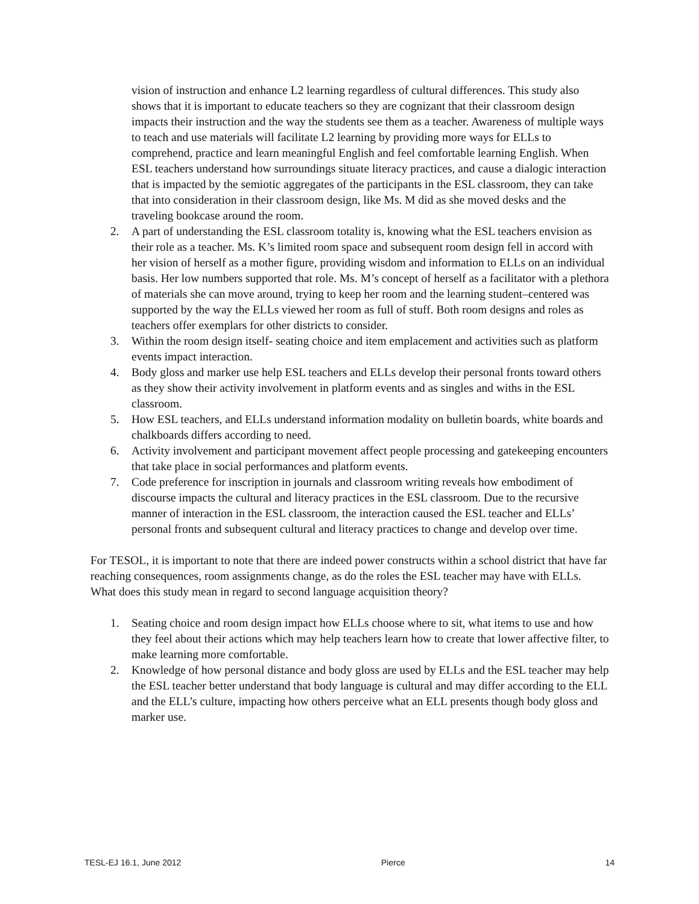vision of instruction and enhance L2 learning regardless of cultural differences. This study also shows that it is important to educate teachers so they are cognizant that their classroom design impacts their instruction and the way the students see them as a teacher. Awareness of multiple ways to teach and use materials will facilitate L2 learning by providing more ways for ELLs to comprehend, practice and learn meaningful English and feel comfortable learning English. When ESL teachers understand how surroundings situate literacy practices, and cause a dialogic interaction that is impacted by the semiotic aggregates of the participants in the ESL classroom, they can take that into consideration in their classroom design, like Ms. M did as she moved desks and the traveling bookcase around the room.
2. A part of understanding the ESL classroom totality is, knowing what the ESL teachers envision as their role as a teacher. Ms. K’s limited room space and subsequent room design fell in accord with her vision of herself as a mother figure, providing wisdom and information to ELLs on an individual basis. Her low numbers supported that role. Ms. M’s concept of herself as a facilitator with a plethora of materials she can move around, trying to keep her room and the learning student–centered was supported by the way the ELLs viewed her room as full of stuff. Both room designs and roles as teachers offer exemplars for other districts to consider.
3. Within the room design itself- seating choice and item emplacement and activities such as platform events impact interaction.
4. Body gloss and marker use help ESL teachers and ELLs develop their personal fronts toward others as they show their activity involvement in platform events and as singles and withs in the ESL classroom.
5. How ESL teachers, and ELLs understand information modality on bulletin boards, white boards and chalkboards differs according to need.
6. Activity involvement and participant movement affect people processing and gatekeeping encounters that take place in social performances and platform events.
7. Code preference for inscription in journals and classroom writing reveals how embodiment of discourse impacts the cultural and literacy practices in the ESL classroom. Due to the recursive manner of interaction in the ESL classroom, the interaction caused the ESL teacher and ELLs’ personal fronts and subsequent cultural and literacy practices to change and develop over time.
For TESOL, it is important to note that there are indeed power constructs within a school district that have far reaching consequences, room assignments change, as do the roles the ESL teacher may have with ELLs. What does this study mean in regard to second language acquisition theory?
1. Seating choice and room design impact how ELLs choose where to sit, what items to use and how they feel about their actions which may help teachers learn how to create that lower affective filter, to make learning more comfortable.
2. Knowledge of how personal distance and body gloss are used by ELLs and the ESL teacher may help the ESL teacher better understand that body language is cultural and may differ according to the ELL and the ELL’s culture, impacting how others perceive what an ELL presents though body gloss and marker use.
TESL-EJ 16.1, June 2012 Pierce 14